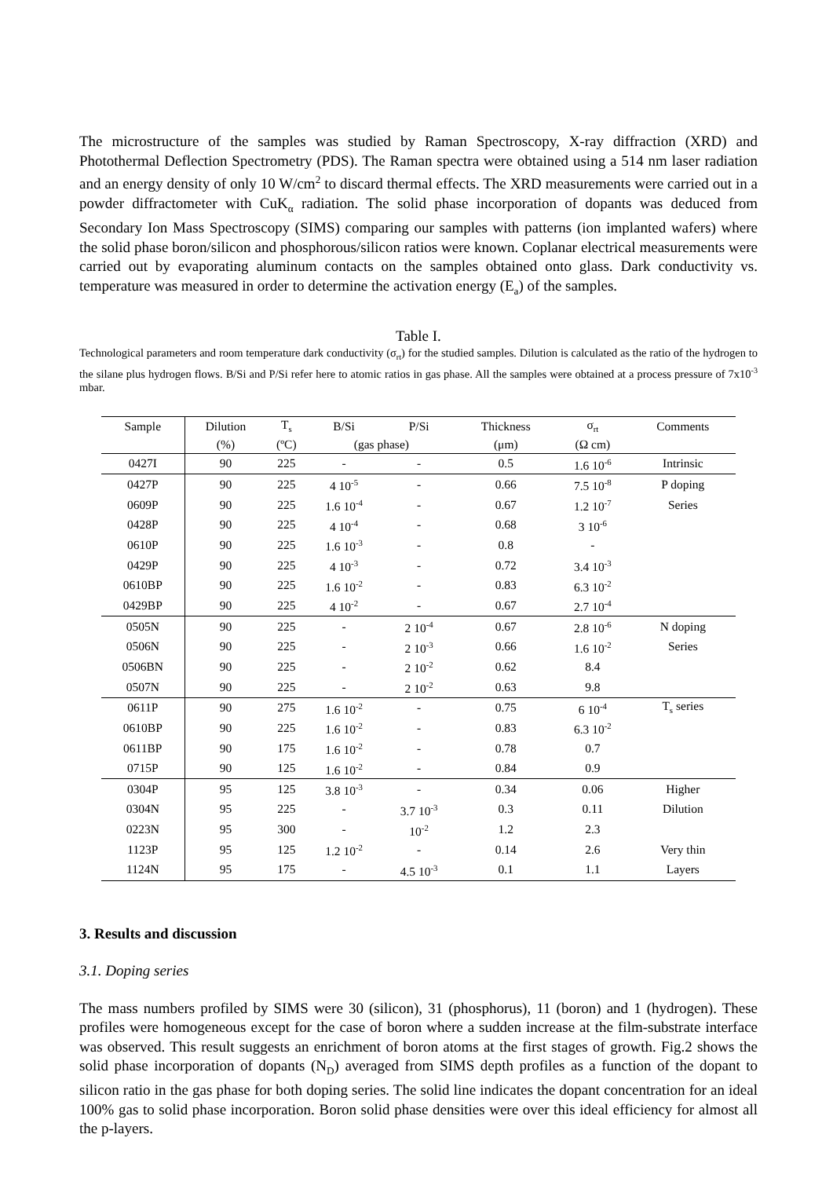The microstructure of the samples was studied by Raman Spectroscopy, X-ray diffraction (XRD) and Photothermal Deflection Spectrometry (PDS). The Raman spectra were obtained using a 514 nm laser radiation and an energy density of only 10 W/cm<sup>2</sup> to discard thermal effects. The XRD measurements were carried out in a powder diffractometer with CuK<sub>α</sub> radiation. The solid phase incorporation of dopants was deduced from Secondary Ion Mass Spectroscopy (SIMS) comparing our samples with patterns (ion implanted wafers) where the solid phase boron/silicon and phosphorous/silicon ratios were known. Coplanar electrical measurements were carried out by evaporating aluminum contacts on the samples obtained onto glass. Dark conductivity vs. temperature was measured in order to determine the activation energy (E<sub>a</sub>) of the samples.
Table I.
Technological parameters and room temperature dark conductivity (σ<sub>rt</sub>) for the studied samples. Dilution is calculated as the ratio of the hydrogen to the silane plus hydrogen flows. B/Si and P/Si refer here to atomic ratios in gas phase. All the samples were obtained at a process pressure of 7x10<sup>-3</sup> mbar.
| Sample | Dilution | T<sub>s</sub> | B/Si | P/Si | Thickness | σ<sub>rt</sub> | Comments |
| --- | --- | --- | --- | --- | --- | --- | --- |
| | (%) | (ºC) | (gas phase) | | (μm) | (Ω cm) | |
| 0427I | 90 | 225 | - | - | 0.5 | 1.6 10<sup>-6</sup> | Intrinsic |
| 0427P | 90 | 225 | 4 10<sup>-5</sup> | - | 0.66 | 7.5 10<sup>-8</sup> | P doping |
| 0609P | 90 | 225 | 1.6 10<sup>-4</sup> | - | 0.67 | 1.2 10<sup>-7</sup> | Series |
| 0428P | 90 | 225 | 4 10<sup>-4</sup> | - | 0.68 | 3 10<sup>-6</sup> | |
| 0610P | 90 | 225 | 1.6 10<sup>-3</sup> | - | 0.8 | - | |
| 0429P | 90 | 225 | 4 10<sup>-3</sup> | - | 0.72 | 3.4 10<sup>-3</sup> | |
| 0610BP | 90 | 225 | 1.6 10<sup>-2</sup> | - | 0.83 | 6.3 10<sup>-2</sup> | |
| 0429BP | 90 | 225 | 4 10<sup>-2</sup> | - | 0.67 | 2.7 10<sup>-4</sup> | |
| 0505N | 90 | 225 | - | 2 10<sup>-4</sup> | 0.67 | 2.8 10<sup>-6</sup> | N doping |
| 0506N | 90 | 225 | - | 2 10<sup>-3</sup> | 0.66 | 1.6 10<sup>-2</sup> | Series |
| 0506BN | 90 | 225 | - | 2 10<sup>-2</sup> | 0.62 | 8.4 | |
| 0507N | 90 | 225 | - | 2 10<sup>-2</sup> | 0.63 | 9.8 | |
| 0611P | 90 | 275 | 1.6 10<sup>-2</sup> | - | 0.75 | 6 10<sup>-4</sup> | T<sub>s</sub> series |
| 0610BP | 90 | 225 | 1.6 10<sup>-2</sup> | - | 0.83 | 6.3 10<sup>-2</sup> | |
| 0611BP | 90 | 175 | 1.6 10<sup>-2</sup> | - | 0.78 | 0.7 | |
| 0715P | 90 | 125 | 1.6 10<sup>-2</sup> | - | 0.84 | 0.9 | |
| 0304P | 95 | 125 | 3.8 10<sup>-3</sup> | - | 0.34 | 0.06 | Higher |
| 0304N | 95 | 225 | - | 3.7 10<sup>-3</sup> | 0.3 | 0.11 | Dilution |
| 0223N | 95 | 300 | - | 10<sup>-2</sup> | 1.2 | 2.3 | |
| 1123P | 95 | 125 | 1.2 10<sup>-2</sup> | - | 0.14 | 2.6 | Very thin |
| 1124N | 95 | 175 | - | 4.5 10<sup>-3</sup> | 0.1 | 1.1 | Layers |
3. Results and discussion
3.1. Doping series
The mass numbers profiled by SIMS were 30 (silicon), 31 (phosphorus), 11 (boron) and 1 (hydrogen). These profiles were homogeneous except for the case of boron where a sudden increase at the film-substrate interface was observed. This result suggests an enrichment of boron atoms at the first stages of growth. Fig.2 shows the solid phase incorporation of dopants (N<sub>D</sub>) averaged from SIMS depth profiles as a function of the dopant to silicon ratio in the gas phase for both doping series. The solid line indicates the dopant concentration for an ideal 100% gas to solid phase incorporation. Boron solid phase densities were over this ideal efficiency for almost all the p-layers.